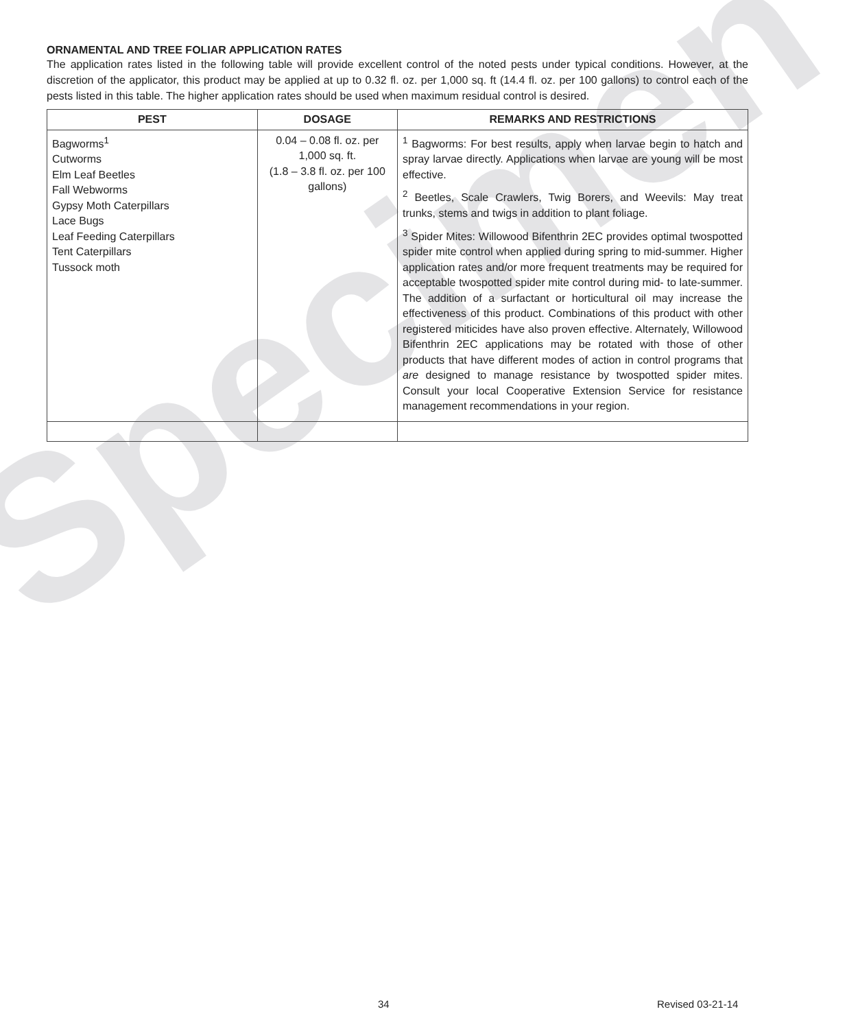Specimen
ORNAMENTAL AND TREE FOLIAR APPLICATION RATES
The application rates listed in the following table will provide excellent control of the noted pests under typical conditions. However, at the discretion of the applicator, this product may be applied at up to 0.32 fl. oz. per 1,000 sq. ft (14.4 fl. oz. per 100 gallons) to control each of the pests listed in this table. The higher application rates should be used when maximum residual control is desired.
| PEST | DOSAGE | REMARKS AND RESTRICTIONS |
| --- | --- | --- |
| Bagworms<sup>1</sup> Cutworms Elm Leaf Beetles Fall Webworms Gypsy Moth Caterpillars Lace Bugs Leaf Feeding Caterpillars Tent Caterpillars Tussock moth | 0.04 – 0.08 fl. oz. per 1,000 sq. ft. (1.8 – 3.8 fl. oz. per 100 gallons) | <sup>1</sup> Bagworms: For best results, apply when larvae begin to hatch and spray larvae directly. Applications when larvae are young will be most effective. <sup>2</sup> Beetles, Scale Crawlers, Twig Borers, and Weevils: May treat trunks, stems and twigs in addition to plant foliage. <sup>3</sup> Spider Mites: Willowood Bifenthrin 2EC provides optimal twospotted spider mite control when applied during spring to mid-summer. Higher application rates and/or more frequent treatments may be required for acceptable twospotted spider mite control during mid- to late-summer. The addition of a surfactant or horticultural oil may increase the effectiveness of this product. Combinations of this product with other registered miticides have also proven effective. Alternately, Willowood Bifenthrin 2EC applications may be rotated with those of other products that have different modes of action in control programs that are designed to manage resistance by twospotted spider mites. Consult your local Cooperative Extension Service for resistance management recommendations in your region. |
34 Revised 03-21-14